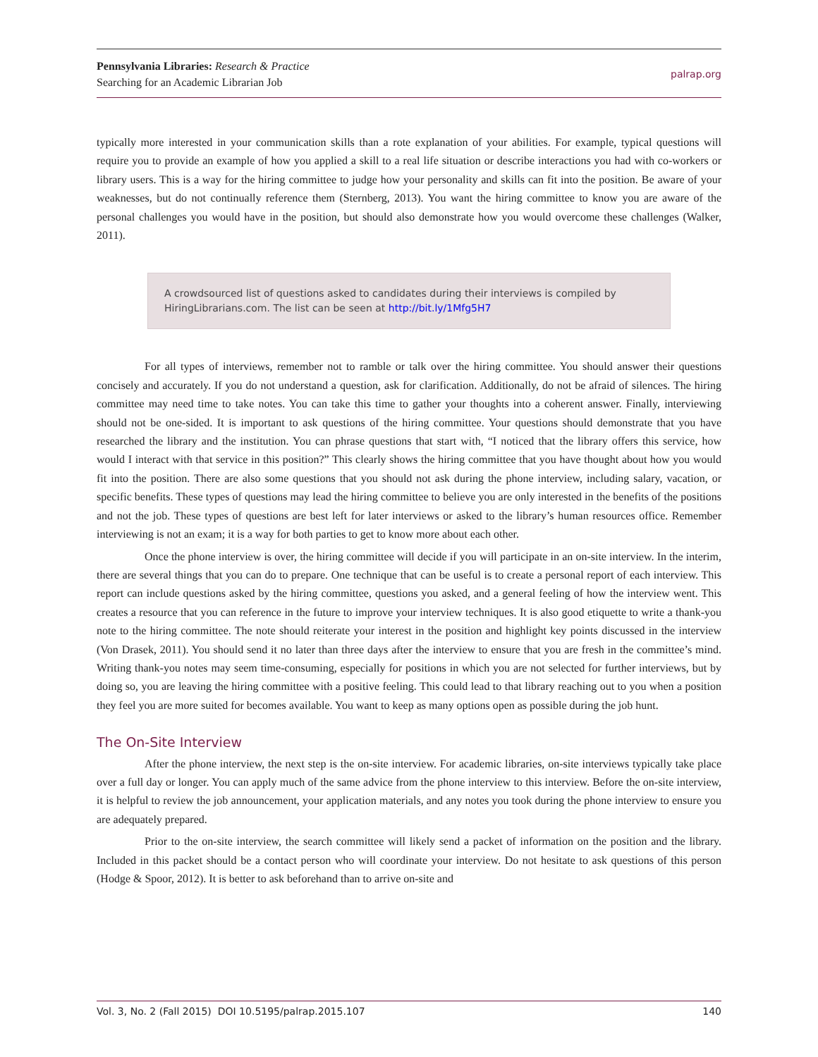Pennsylvania Libraries: Research & Practice
Searching for an Academic Librarian Job
palrap.org
typically more interested in your communication skills than a rote explanation of your abilities. For example, typical questions will require you to provide an example of how you applied a skill to a real life situation or describe interactions you had with co-workers or library users. This is a way for the hiring committee to judge how your personality and skills can fit into the position. Be aware of your weaknesses, but do not continually reference them (Sternberg, 2013). You want the hiring committee to know you are aware of the personal challenges you would have in the position, but should also demonstrate how you would overcome these challenges (Walker, 2011).
A crowdsourced list of questions asked to candidates during their interviews is compiled by HiringLibrarians.com. The list can be seen at http://bit.ly/1Mfg5H7
For all types of interviews, remember not to ramble or talk over the hiring committee. You should answer their questions concisely and accurately. If you do not understand a question, ask for clarification. Additionally, do not be afraid of silences. The hiring committee may need time to take notes. You can take this time to gather your thoughts into a coherent answer. Finally, interviewing should not be one-sided. It is important to ask questions of the hiring committee. Your questions should demonstrate that you have researched the library and the institution. You can phrase questions that start with, “I noticed that the library offers this service, how would I interact with that service in this position?” This clearly shows the hiring committee that you have thought about how you would fit into the position. There are also some questions that you should not ask during the phone interview, including salary, vacation, or specific benefits. These types of questions may lead the hiring committee to believe you are only interested in the benefits of the positions and not the job. These types of questions are best left for later interviews or asked to the library’s human resources office. Remember interviewing is not an exam; it is a way for both parties to get to know more about each other.
Once the phone interview is over, the hiring committee will decide if you will participate in an on-site interview. In the interim, there are several things that you can do to prepare. One technique that can be useful is to create a personal report of each interview. This report can include questions asked by the hiring committee, questions you asked, and a general feeling of how the interview went. This creates a resource that you can reference in the future to improve your interview techniques. It is also good etiquette to write a thank-you note to the hiring committee. The note should reiterate your interest in the position and highlight key points discussed in the interview (Von Drasek, 2011). You should send it no later than three days after the interview to ensure that you are fresh in the committee’s mind. Writing thank-you notes may seem time-consuming, especially for positions in which you are not selected for further interviews, but by doing so, you are leaving the hiring committee with a positive feeling. This could lead to that library reaching out to you when a position they feel you are more suited for becomes available. You want to keep as many options open as possible during the job hunt.
The On-Site Interview
After the phone interview, the next step is the on-site interview. For academic libraries, on-site interviews typically take place over a full day or longer. You can apply much of the same advice from the phone interview to this interview. Before the on-site interview, it is helpful to review the job announcement, your application materials, and any notes you took during the phone interview to ensure you are adequately prepared.
Prior to the on-site interview, the search committee will likely send a packet of information on the position and the library. Included in this packet should be a contact person who will coordinate your interview. Do not hesitate to ask questions of this person (Hodge & Spoor, 2012). It is better to ask beforehand than to arrive on-site and
Vol. 3, No. 2 (Fall 2015) DOI 10.5195/palrap.2015.107 140